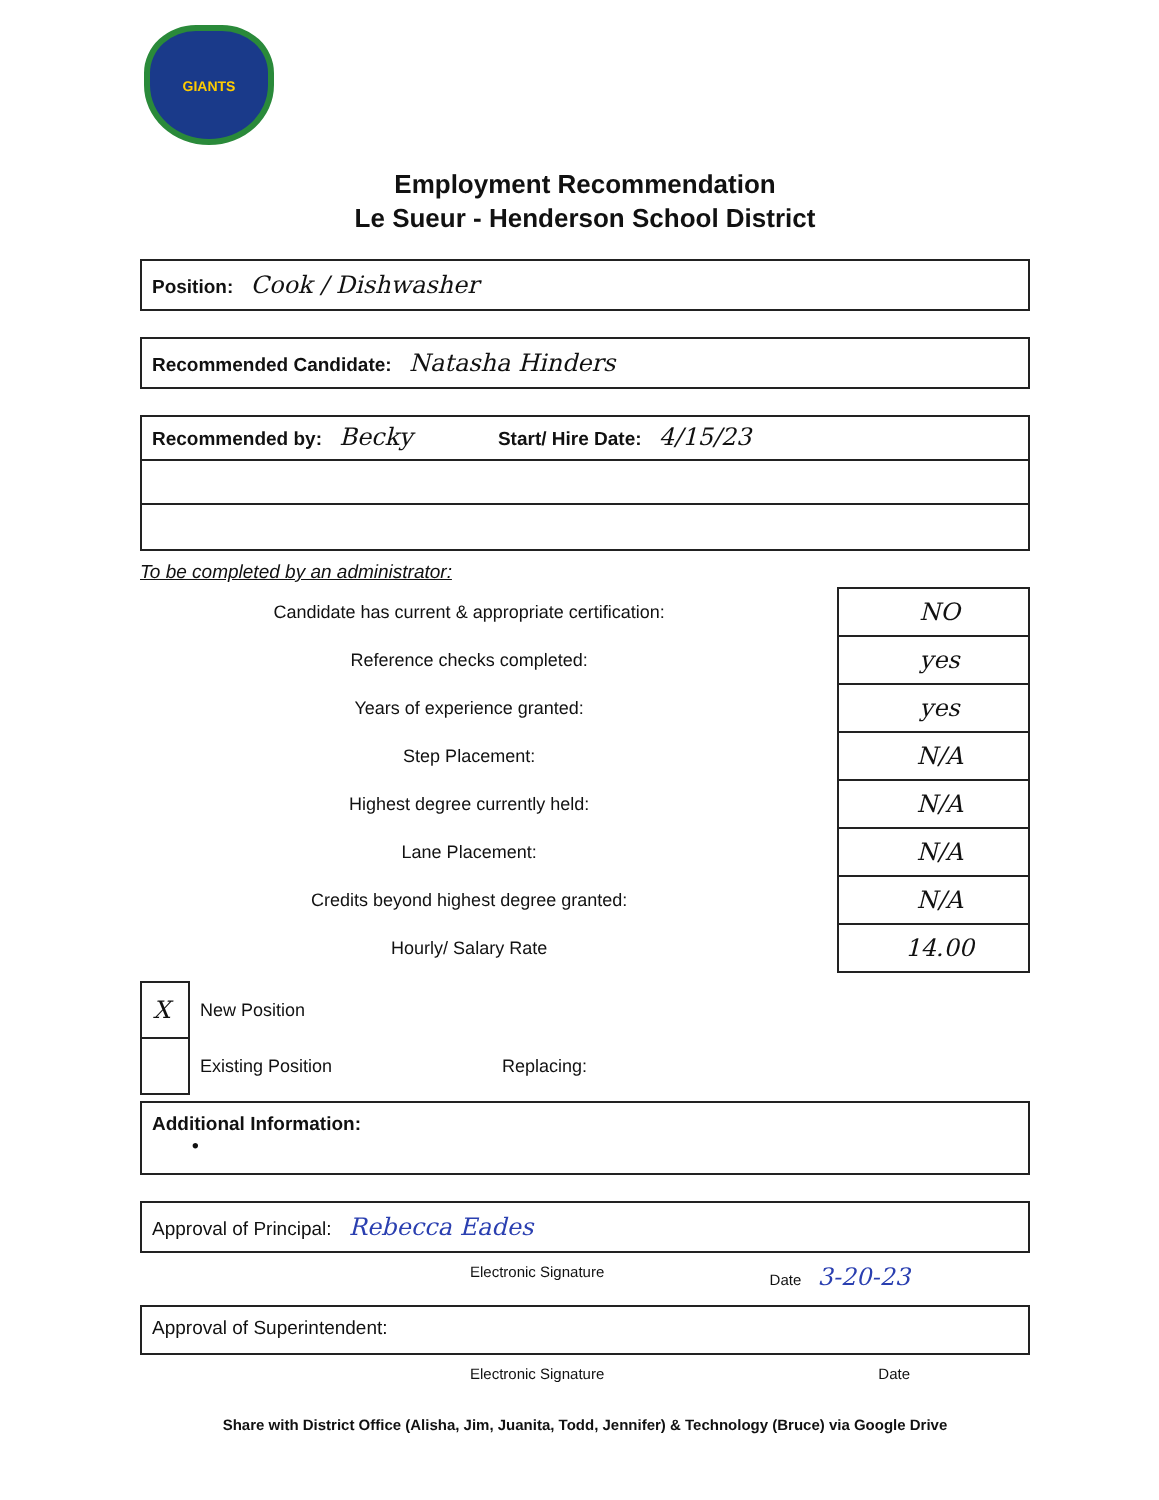GIANTS
Employment Recommendation
Le Sueur - Henderson School District
Position: Cook / Dishwasher
Recommended Candidate: Natasha Hinders
Recommended by: Becky Start/ Hire Date: 4/15/23
To be completed by an administrator:
| Candidate has current & appropriate certification: | NO |
| Reference checks completed: | yes |
| Years of experience granted: | yes |
| Step Placement: | N/A |
| Highest degree currently held: | N/A |
| Lane Placement: | N/A |
| Credits beyond highest degree granted: | N/A |
| Hourly/ Salary Rate | 14.00 |
| X | New Position | |
| | Existing Position | Replacing: |
Additional Information:
•
Approval of Principal: Rebecca Eades
Electronic Signature Date 3-20-23
Approval of Superintendent:
Electronic Signature Date
Share with District Office (Alisha, Jim, Juanita, Todd, Jennifer) & Technology (Bruce) via Google Drive